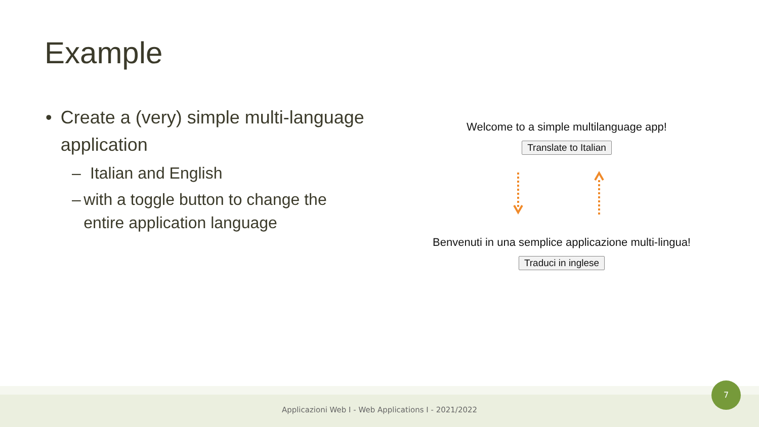Example
• Create a (very) simple multi-language application
– Italian and English
– with a toggle button to change the entire application language
Welcome to a simple multilanguage app!
Translate to Italian
Benvenuti in una semplice applicazione multi-lingua!
Traduci in inglese
Applicazioni Web I - Web Applications I - 2021/2022
7